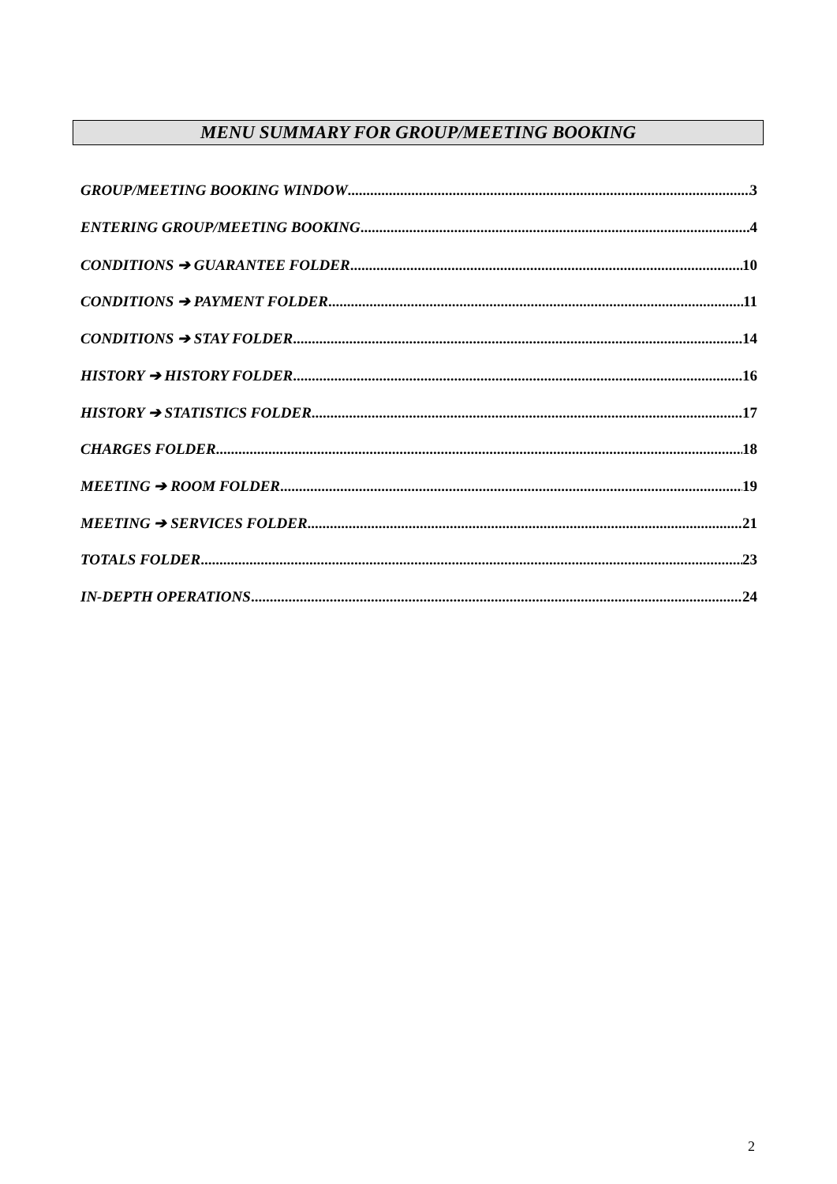MENU SUMMARY FOR GROUP/MEETING BOOKING
GROUP/MEETING BOOKING WINDOW 3
ENTERING GROUP/MEETING BOOKING 4
CONDITIONS ➔ GUARANTEE FOLDER 10
CONDITIONS ➔ PAYMENT FOLDER 11
CONDITIONS ➔ STAY FOLDER 14
HISTORY ➔ HISTORY FOLDER 16
HISTORY ➔ STATISTICS FOLDER 17
CHARGES FOLDER 18
MEETING ➔ ROOM FOLDER 19
MEETING ➔ SERVICES FOLDER 21
TOTALS FOLDER 23
IN-DEPTH OPERATIONS 24
2